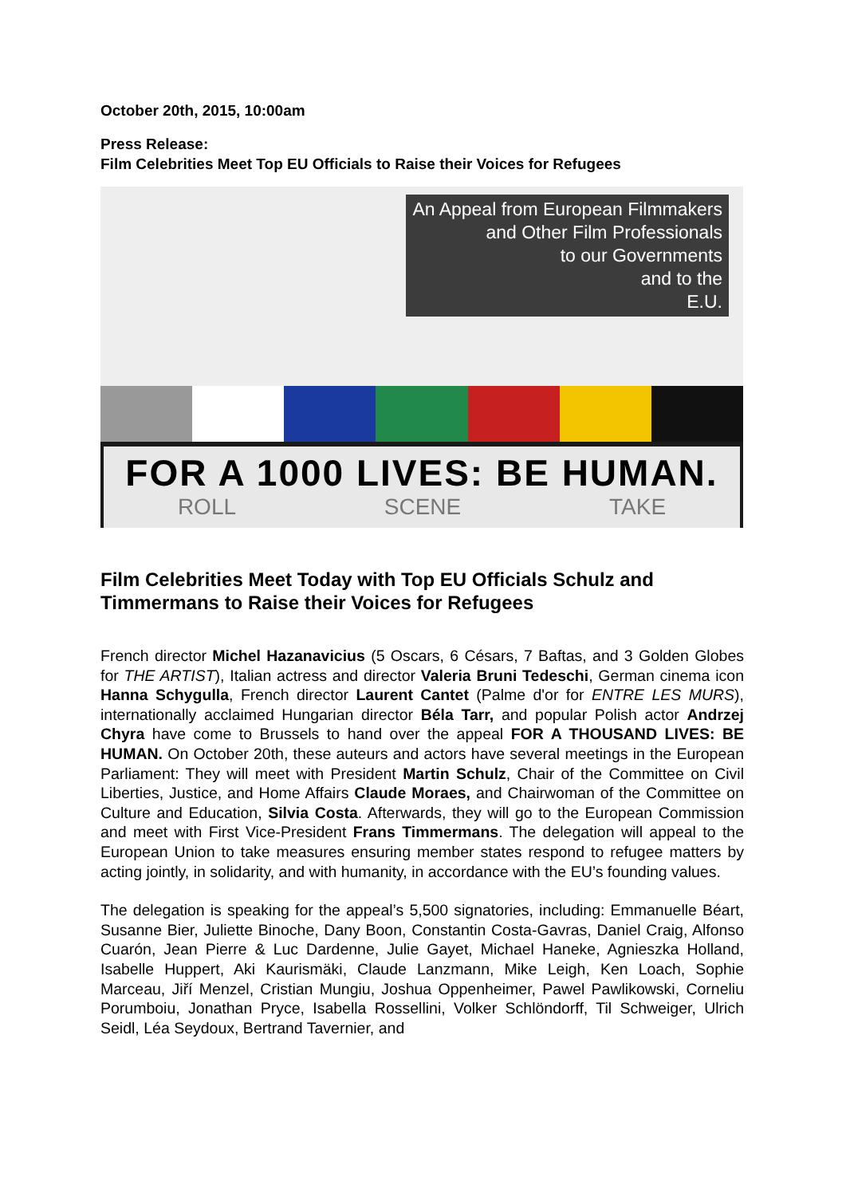October 20th, 2015, 10:00am
Press Release:
Film Celebrities Meet Top EU Officials to Raise their Voices for Refugees
An Appeal from European Filmmakers
and Other Film Professionals
to our Governments
and to the
E.U.
FOR A 1000 LIVES: BE HUMAN.
ROLL SCENE TAKE
Film Celebrities Meet Today with Top EU Officials Schulz and Timmermans to Raise their Voices for Refugees
French director Michel Hazanavicius (5 Oscars, 6 Césars, 7 Baftas, and 3 Golden Globes for THE ARTIST), Italian actress and director Valeria Bruni Tedeschi, German cinema icon Hanna Schygulla, French director Laurent Cantet (Palme d'or for ENTRE LES MURS), internationally acclaimed Hungarian director Béla Tarr, and popular Polish actor Andrzej Chyra have come to Brussels to hand over the appeal FOR A THOUSAND LIVES: BE HUMAN. On October 20th, these auteurs and actors have several meetings in the European Parliament: They will meet with President Martin Schulz, Chair of the Committee on Civil Liberties, Justice, and Home Affairs Claude Moraes, and Chairwoman of the Committee on Culture and Education, Silvia Costa. Afterwards, they will go to the European Commission and meet with First Vice-President Frans Timmermans. The delegation will appeal to the European Union to take measures ensuring member states respond to refugee matters by acting jointly, in solidarity, and with humanity, in accordance with the EU’s founding values.
The delegation is speaking for the appeal’s 5,500 signatories, including: Emmanuelle Béart, Susanne Bier, Juliette Binoche, Dany Boon, Constantin Costa-Gavras, Daniel Craig, Alfonso Cuarón, Jean Pierre & Luc Dardenne, Julie Gayet, Michael Haneke, Agnieszka Holland, Isabelle Huppert, Aki Kaurismäki, Claude Lanzmann, Mike Leigh, Ken Loach, Sophie Marceau, Jiří Menzel, Cristian Mungiu, Joshua Oppenheimer, Pawel Pawlikowski, Corneliu Porumboiu, Jonathan Pryce, Isabella Rossellini, Volker Schlöndorff, Til Schweiger, Ulrich Seidl, Léa Seydoux, Bertrand Tavernier, and